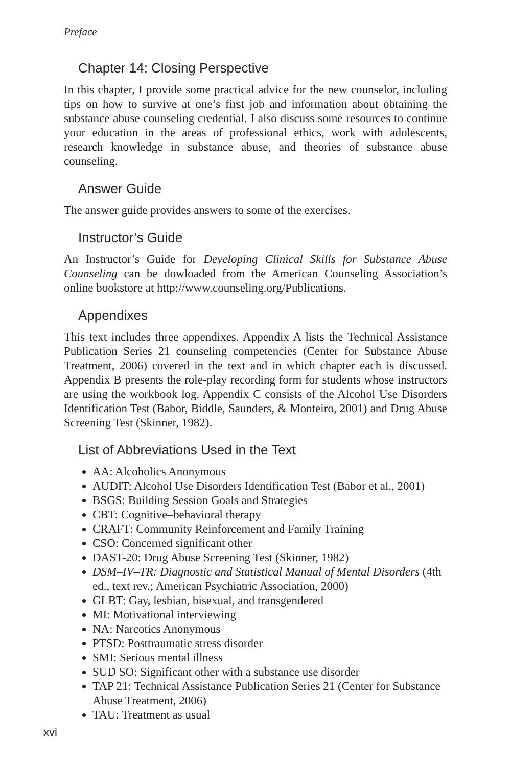Preface
Chapter 14: Closing Perspective
In this chapter, I provide some practical advice for the new counselor, in­cluding tips on how to survive at one’s first job and information about obtaining the substance abuse counseling credential. I also discuss some resources to continue your education in the areas of professional ethics, work with adolescents, research knowledge in substance abuse, and theo­ries of substance abuse counseling.
Answer Guide
The answer guide provides answers to some of the exercises.
Instructor’s Guide
An Instructor’s Guide for Developing Clinical Skills for Substance Abuse Counseling can be dowloaded from the American Counseling Association’s online bookstore at http://www.counseling.org/Publications.
Appendixes
This text includes three appendixes. Appendix A lists the Technical Assis­tance Publication Series 21 counseling competencies (Center for Substance Abuse Treatment, 2006) covered in the text and in which chapter each is discussed. Appendix B presents the role-play recording form for students whose instructors are using the workbook log. Appendix C consists of the Alcohol Use Disorders Identification Test (Babor, Biddle, Saunders, & Monteiro, 2001) and Drug Abuse Screening Test (Skinner, 1982).
List of Abbreviations Used in the Text
AA: Alcoholics Anonymous
AUDIT: Alcohol Use Disorders Identification Test (Babor et al., 2001)
BSGS: Building Session Goals and Strategies
CBT: Cognitive–behavioral therapy
CRAFT: Community Reinforcement and Family Training
CSO: Concerned significant other
DAST-20: Drug Abuse Screening Test (Skinner, 1982)
DSM–IV–TR: Diagnostic and Statistical Manual of Mental Disorders (4th ed., text rev.; American Psychiatric Association, 2000)
GLBT: Gay, lesbian, bisexual, and transgendered
MI: Motivational interviewing
NA: Narcotics Anonymous
PTSD: Posttraumatic stress disorder
SMI: Serious mental illness
SUD SO: Significant other with a substance use disorder
TAP 21: Technical Assistance Publication Series 21 (Center for Sub­stance Abuse Treatment, 2006)
TAU: Treatment as usual
xvi